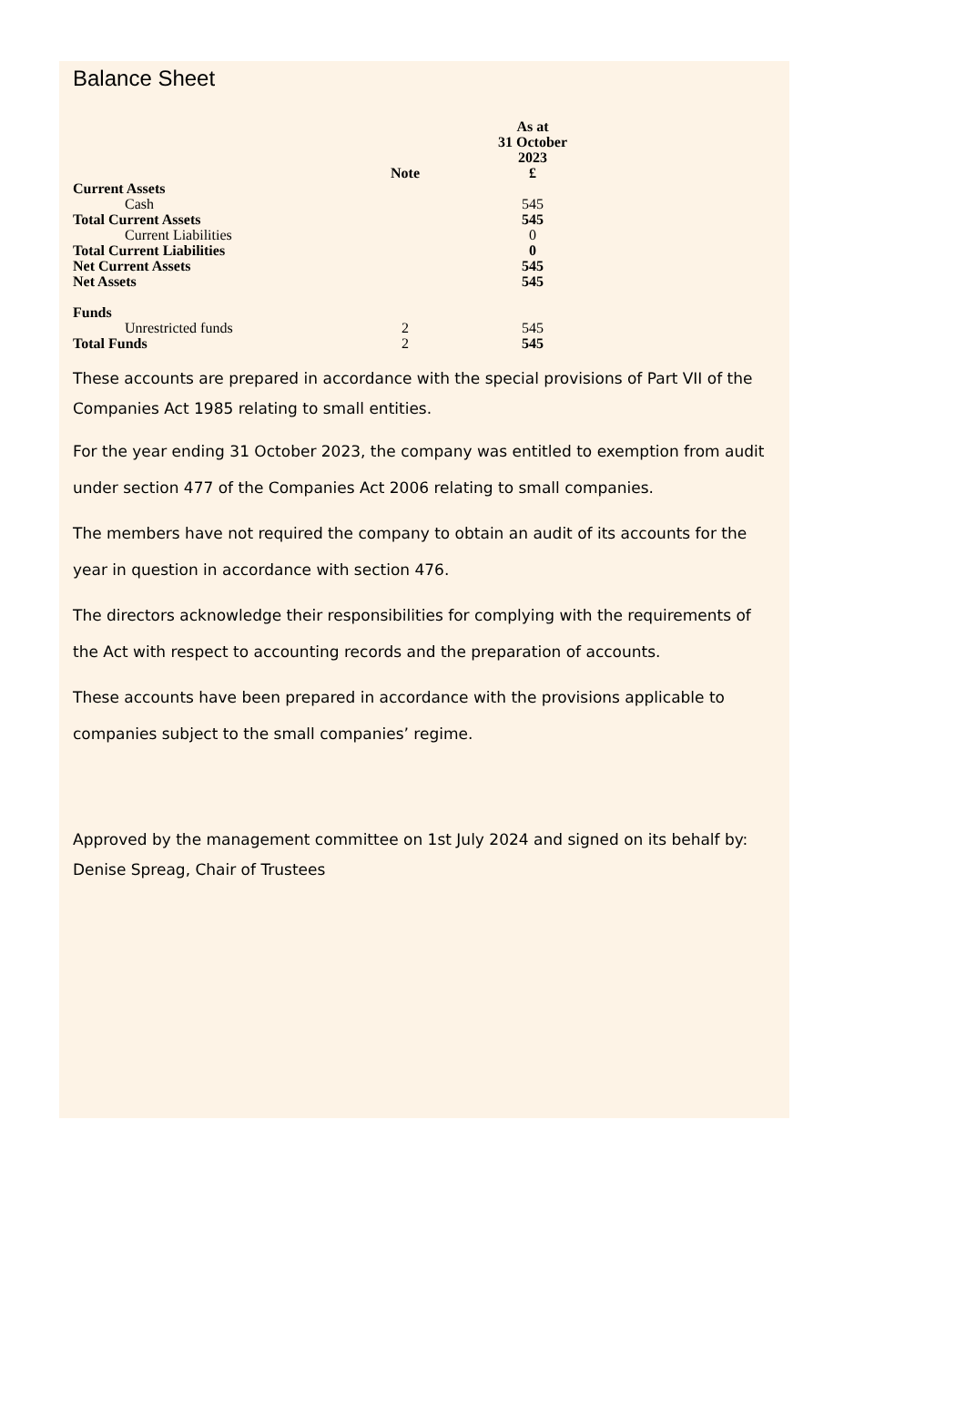Balance Sheet
| | Note | As at 31 October 2023 £ |
| --- | --- | --- |
| Current Assets | | |
| Cash | | 545 |
| Total Current Assets | | 545 |
| Current Liabilities | | 0 |
| Total Current Liabilities | | 0 |
| Net Current Assets | | 545 |
| Net Assets | | 545 |
| Funds | | |
| Unrestricted funds | 2 | 545 |
| Total Funds | 2 | 545 |
These accounts are prepared in accordance with the special provisions of Part VII of the Companies Act 1985 relating to small entities.
For the year ending 31 October 2023, the company was entitled to exemption from audit under section 477 of the Companies Act 2006 relating to small companies.
The members have not required the company to obtain an audit of its accounts for the year in question in accordance with section 476.
The directors acknowledge their responsibilities for complying with the requirements of the Act with respect to accounting records and the preparation of accounts.
These accounts have been prepared in accordance with the provisions applicable to companies subject to the small companies’ regime.
Approved by the management committee on 1st July 2024 and signed on its behalf by: Denise Spreag, Chair of Trustees